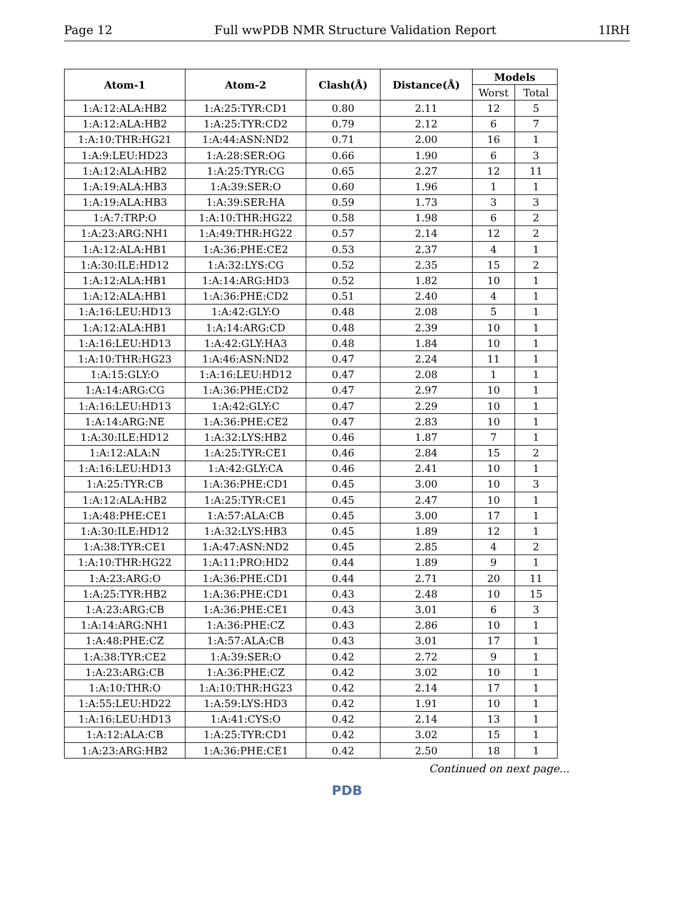Page 12 Full wwPDB NMR Structure Validation Report 1IRH
| Atom-1 | Atom-2 | Clash(Å) | Distance(Å) | Models | |
| --- | --- | --- | --- | --- | --- |
| | | | | Worst | Total |
| 1:A:12:ALA:HB2 | 1:A:25:TYR:CD1 | 0.80 | 2.11 | 12 | 5 |
| 1:A:12:ALA:HB2 | 1:A:25:TYR:CD2 | 0.79 | 2.12 | 6 | 7 |
| 1:A:10:THR:HG21 | 1:A:44:ASN:ND2 | 0.71 | 2.00 | 16 | 1 |
| 1:A:9:LEU:HD23 | 1:A:28:SER:OG | 0.66 | 1.90 | 6 | 3 |
| 1:A:12:ALA:HB2 | 1:A:25:TYR:CG | 0.65 | 2.27 | 12 | 11 |
| 1:A:19:ALA:HB3 | 1:A:39:SER:O | 0.60 | 1.96 | 1 | 1 |
| 1:A:19:ALA:HB3 | 1:A:39:SER:HA | 0.59 | 1.73 | 3 | 3 |
| 1:A:7:TRP:O | 1:A:10:THR:HG22 | 0.58 | 1.98 | 6 | 2 |
| 1:A:23:ARG:NH1 | 1:A:49:THR:HG22 | 0.57 | 2.14 | 12 | 2 |
| 1:A:12:ALA:HB1 | 1:A:36:PHE:CE2 | 0.53 | 2.37 | 4 | 1 |
| 1:A:30:ILE:HD12 | 1:A:32:LYS:CG | 0.52 | 2.35 | 15 | 2 |
| 1:A:12:ALA:HB1 | 1:A:14:ARG:HD3 | 0.52 | 1.82 | 10 | 1 |
| 1:A:12:ALA:HB1 | 1:A:36:PHE:CD2 | 0.51 | 2.40 | 4 | 1 |
| 1:A:16:LEU:HD13 | 1:A:42:GLY:O | 0.48 | 2.08 | 5 | 1 |
| 1:A:12:ALA:HB1 | 1:A:14:ARG:CD | 0.48 | 2.39 | 10 | 1 |
| 1:A:16:LEU:HD13 | 1:A:42:GLY:HA3 | 0.48 | 1.84 | 10 | 1 |
| 1:A:10:THR:HG23 | 1:A:46:ASN:ND2 | 0.47 | 2.24 | 11 | 1 |
| 1:A:15:GLY:O | 1:A:16:LEU:HD12 | 0.47 | 2.08 | 1 | 1 |
| 1:A:14:ARG:CG | 1:A:36:PHE:CD2 | 0.47 | 2.97 | 10 | 1 |
| 1:A:16:LEU:HD13 | 1:A:42:GLY:C | 0.47 | 2.29 | 10 | 1 |
| 1:A:14:ARG:NE | 1:A:36:PHE:CE2 | 0.47 | 2.83 | 10 | 1 |
| 1:A:30:ILE:HD12 | 1:A:32:LYS:HB2 | 0.46 | 1.87 | 7 | 1 |
| 1:A:12:ALA:N | 1:A:25:TYR:CE1 | 0.46 | 2.84 | 15 | 2 |
| 1:A:16:LEU:HD13 | 1:A:42:GLY:CA | 0.46 | 2.41 | 10 | 1 |
| 1:A:25:TYR:CB | 1:A:36:PHE:CD1 | 0.45 | 3.00 | 10 | 3 |
| 1:A:12:ALA:HB2 | 1:A:25:TYR:CE1 | 0.45 | 2.47 | 10 | 1 |
| 1:A:48:PHE:CE1 | 1:A:57:ALA:CB | 0.45 | 3.00 | 17 | 1 |
| 1:A:30:ILE:HD12 | 1:A:32:LYS:HB3 | 0.45 | 1.89 | 12 | 1 |
| 1:A:38:TYR:CE1 | 1:A:47:ASN:ND2 | 0.45 | 2.85 | 4 | 2 |
| 1:A:10:THR:HG22 | 1:A:11:PRO:HD2 | 0.44 | 1.89 | 9 | 1 |
| 1:A:23:ARG:O | 1:A:36:PHE:CD1 | 0.44 | 2.71 | 20 | 11 |
| 1:A:25:TYR:HB2 | 1:A:36:PHE:CD1 | 0.43 | 2.48 | 10 | 15 |
| 1:A:23:ARG:CB | 1:A:36:PHE:CE1 | 0.43 | 3.01 | 6 | 3 |
| 1:A:14:ARG:NH1 | 1:A:36:PHE:CZ | 0.43 | 2.86 | 10 | 1 |
| 1:A:48:PHE:CZ | 1:A:57:ALA:CB | 0.43 | 3.01 | 17 | 1 |
| 1:A:38:TYR:CE2 | 1:A:39:SER:O | 0.42 | 2.72 | 9 | 1 |
| 1:A:23:ARG:CB | 1:A:36:PHE:CZ | 0.42 | 3.02 | 10 | 1 |
| 1:A:10:THR:O | 1:A:10:THR:HG23 | 0.42 | 2.14 | 17 | 1 |
| 1:A:55:LEU:HD22 | 1:A:59:LYS:HD3 | 0.42 | 1.91 | 10 | 1 |
| 1:A:16:LEU:HD13 | 1:A:41:CYS:O | 0.42 | 2.14 | 13 | 1 |
| 1:A:12:ALA:CB | 1:A:25:TYR:CD1 | 0.42 | 3.02 | 15 | 1 |
| 1:A:23:ARG:HB2 | 1:A:36:PHE:CE1 | 0.42 | 2.50 | 18 | 1 |
Continued on next page...
PDB